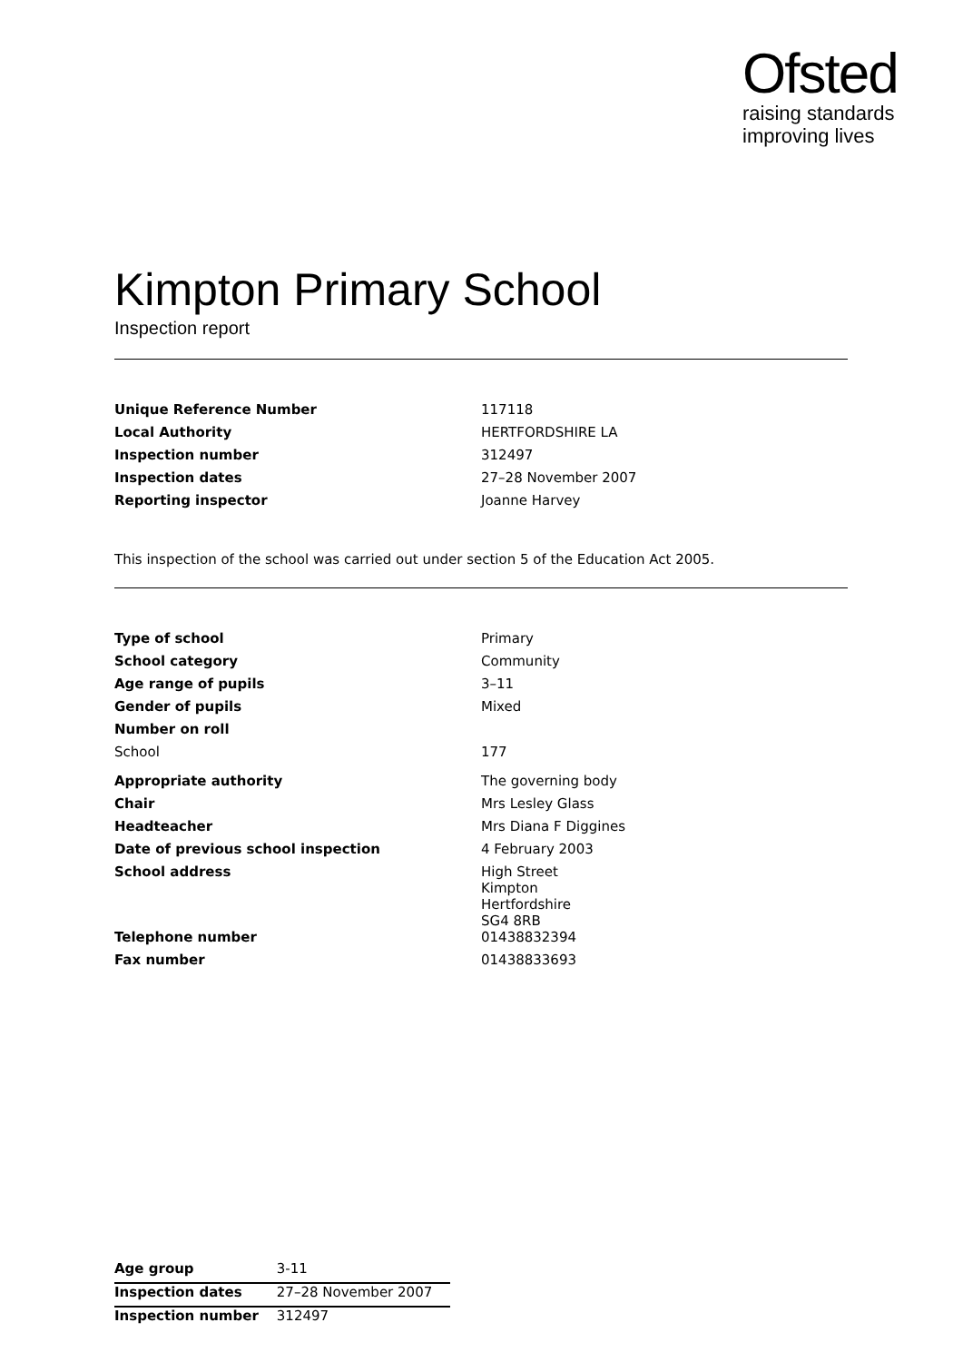Ofsted
raising standards
improving lives
Kimpton Primary School
Inspection report
| Unique Reference Number | 117118 |
| Local Authority | HERTFORDSHIRE LA |
| Inspection number | 312497 |
| Inspection dates | 27–28 November 2007 |
| Reporting inspector | Joanne Harvey |
This inspection of the school was carried out under section 5 of the Education Act 2005.
| Type of school | Primary |
| School category | Community |
| Age range of pupils | 3–11 |
| Gender of pupils | Mixed |
| Number on roll | |
| School | 177 |
| Appropriate authority | The governing body |
| Chair | Mrs Lesley Glass |
| Headteacher | Mrs Diana F Diggines |
| Date of previous school inspection | 4 February 2003 |
| School address | High Street Kimpton Hertfordshire SG4 8RB |
| Telephone number | 01438832394 |
| Fax number | 01438833693 |
| Age group | 3-11 |
| Inspection dates | 27–28 November 2007 |
| Inspection number | 312497 |